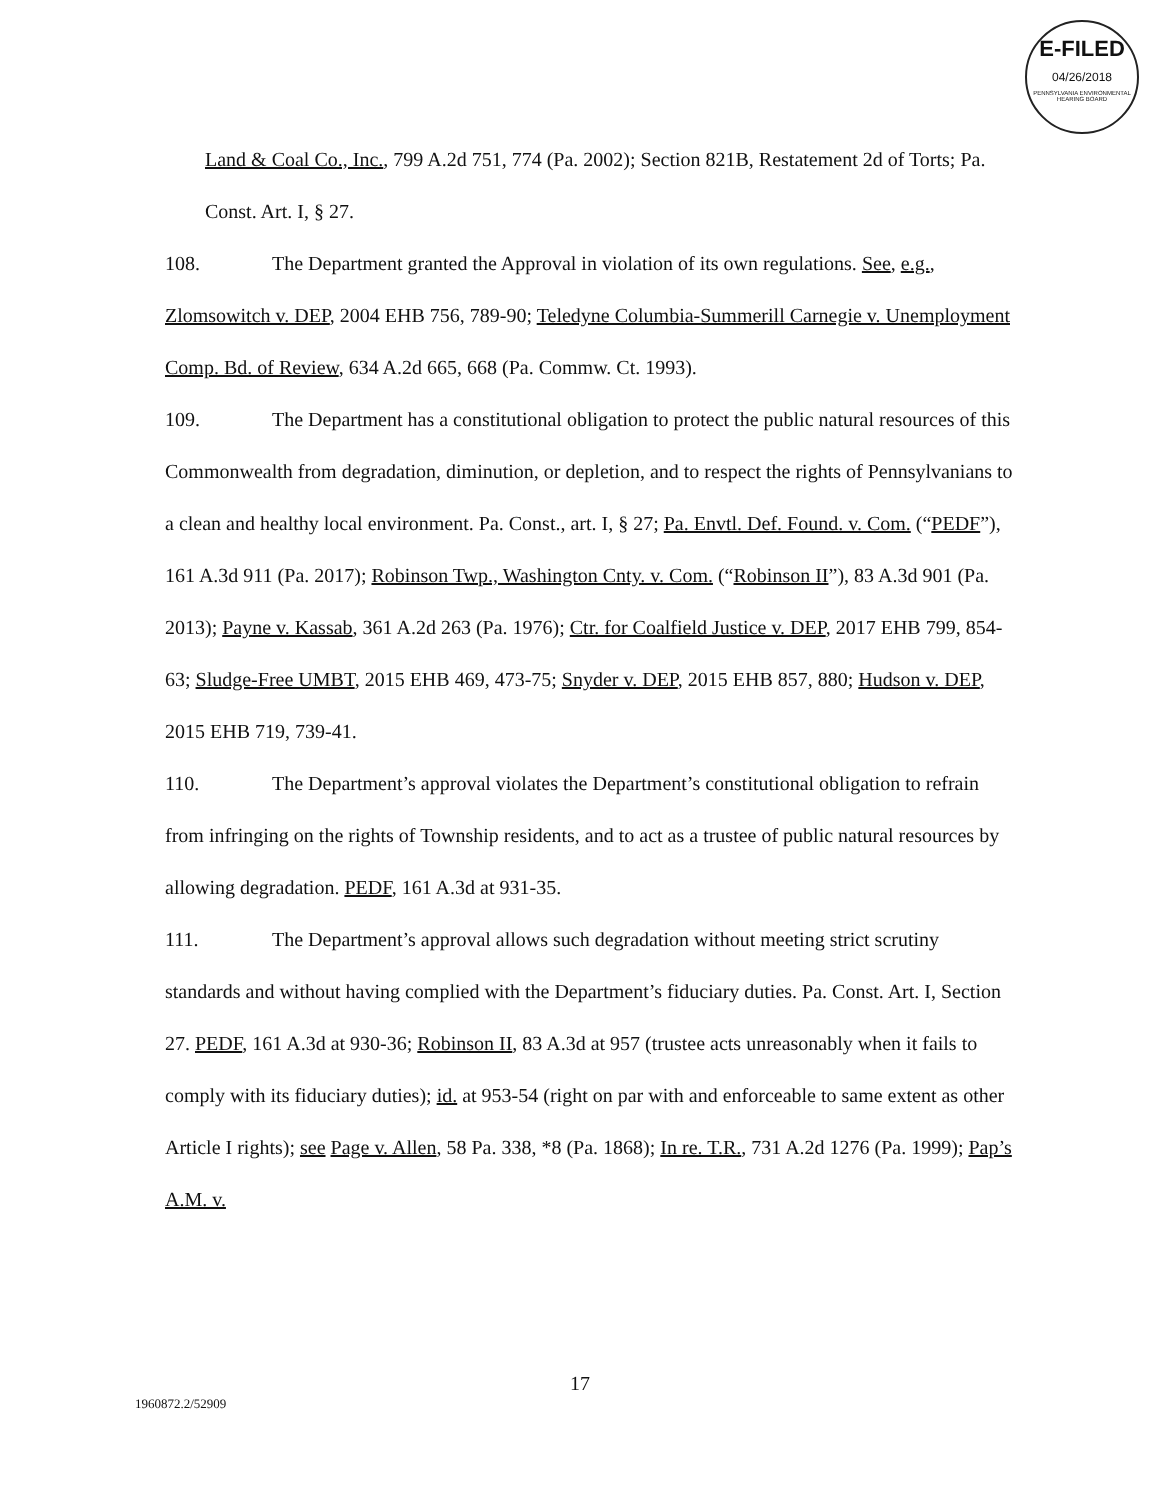E-FILED
04/26/2018
PENNSYLVANIA ENVIRONMENTAL HEARING BOARD
Land & Coal Co., Inc., 799 A.2d 751, 774 (Pa. 2002); Section 821B, Restatement 2d of Torts; Pa. Const. Art. I, § 27.
108. The Department granted the Approval in violation of its own regulations. See, e.g., Zlomsowitch v. DEP, 2004 EHB 756, 789-90; Teledyne Columbia-Summerill Carnegie v. Unemployment Comp. Bd. of Review, 634 A.2d 665, 668 (Pa. Commw. Ct. 1993).
109. The Department has a constitutional obligation to protect the public natural resources of this Commonwealth from degradation, diminution, or depletion, and to respect the rights of Pennsylvanians to a clean and healthy local environment. Pa. Const., art. I, § 27; Pa. Envtl. Def. Found. v. Com. (“PEDF”), 161 A.3d 911 (Pa. 2017); Robinson Twp., Washington Cnty. v. Com. (“Robinson II”), 83 A.3d 901 (Pa. 2013); Payne v. Kassab, 361 A.2d 263 (Pa. 1976); Ctr. for Coalfield Justice v. DEP, 2017 EHB 799, 854-63; Sludge-Free UMBT, 2015 EHB 469, 473-75; Snyder v. DEP, 2015 EHB 857, 880; Hudson v. DEP, 2015 EHB 719, 739-41.
110. The Department’s approval violates the Department’s constitutional obligation to refrain from infringing on the rights of Township residents, and to act as a trustee of public natural resources by allowing degradation. PEDF, 161 A.3d at 931-35.
111. The Department’s approval allows such degradation without meeting strict scrutiny standards and without having complied with the Department’s fiduciary duties. Pa. Const. Art. I, Section 27. PEDF, 161 A.3d at 930-36; Robinson II, 83 A.3d at 957 (trustee acts unreasonably when it fails to comply with its fiduciary duties); id. at 953-54 (right on par with and enforceable to same extent as other Article I rights); see Page v. Allen, 58 Pa. 338, *8 (Pa. 1868); In re. T.R., 731 A.2d 1276 (Pa. 1999); Pap’s A.M. v.
17
1960872.2/52909